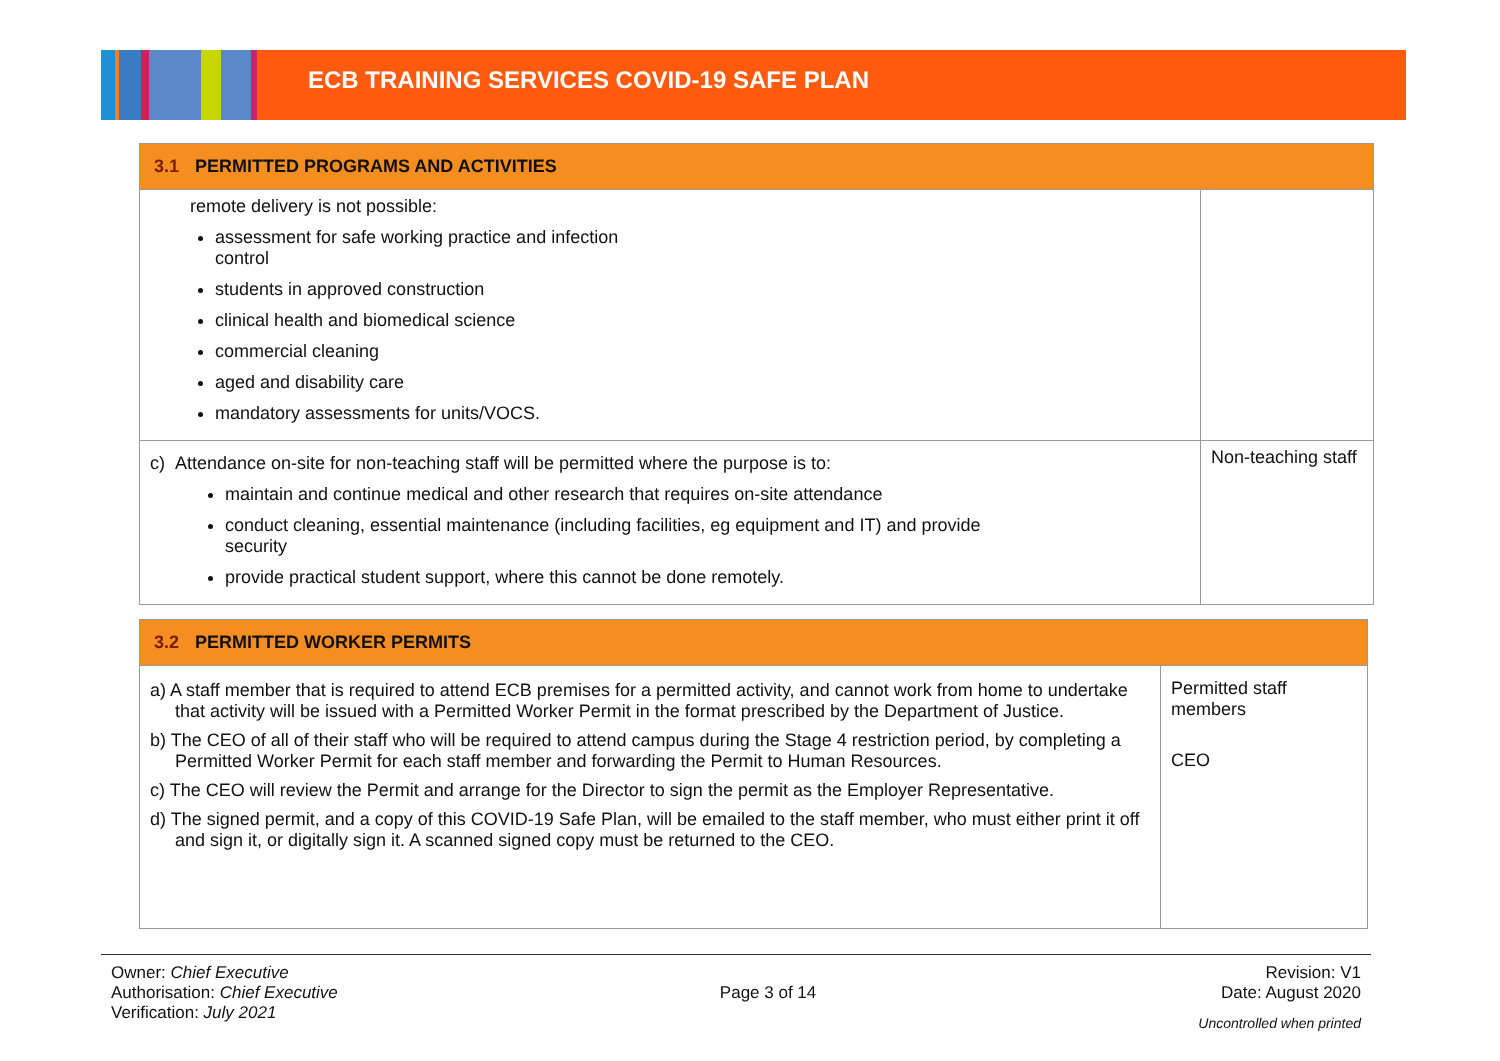ECB TRAINING SERVICES COVID-19 SAFE PLAN
| 3.1 PERMITTED PROGRAMS AND ACTIVITIES | |
| remote delivery is not possible: assessment for safe working practice and infection control students in approved construction clinical health and biomedical science commercial cleaning aged and disability care mandatory assessments for units/VOCS. | |
| c) Attendance on-site for non-teaching staff will be permitted where the purpose is to: maintain and continue medical and other research that requires on-site attendance conduct cleaning, essential maintenance (including facilities, eg equipment and IT) and provide security provide practical student support, where this cannot be done remotely. | Non-teaching staff |
| 3.2 PERMITTED WORKER PERMITS | |
| a) A staff member that is required to attend ECB premises for a permitted activity, and cannot work from home to undertake that activity will be issued with a Permitted Worker Permit in the format prescribed by the Department of Justice. b) The CEO of all of their staff who will be required to attend campus during the Stage 4 restriction period, by completing a Permitted Worker Permit for each staff member and forwarding the Permit to Human Resources. c) The CEO will review the Permit and arrange for the Director to sign the permit as the Employer Representative. d) The signed permit, and a copy of this COVID-19 Safe Plan, will be emailed to the staff member, who must either print it off and sign it, or digitally sign it. A scanned signed copy must be returned to the CEO. | Permitted staff members CEO |
Owner: Chief Executive
Authorisation: Chief Executive
Verification: July 2021
Page 3 of 14
Revision: V1
Date: August 2020
Uncontrolled when printed